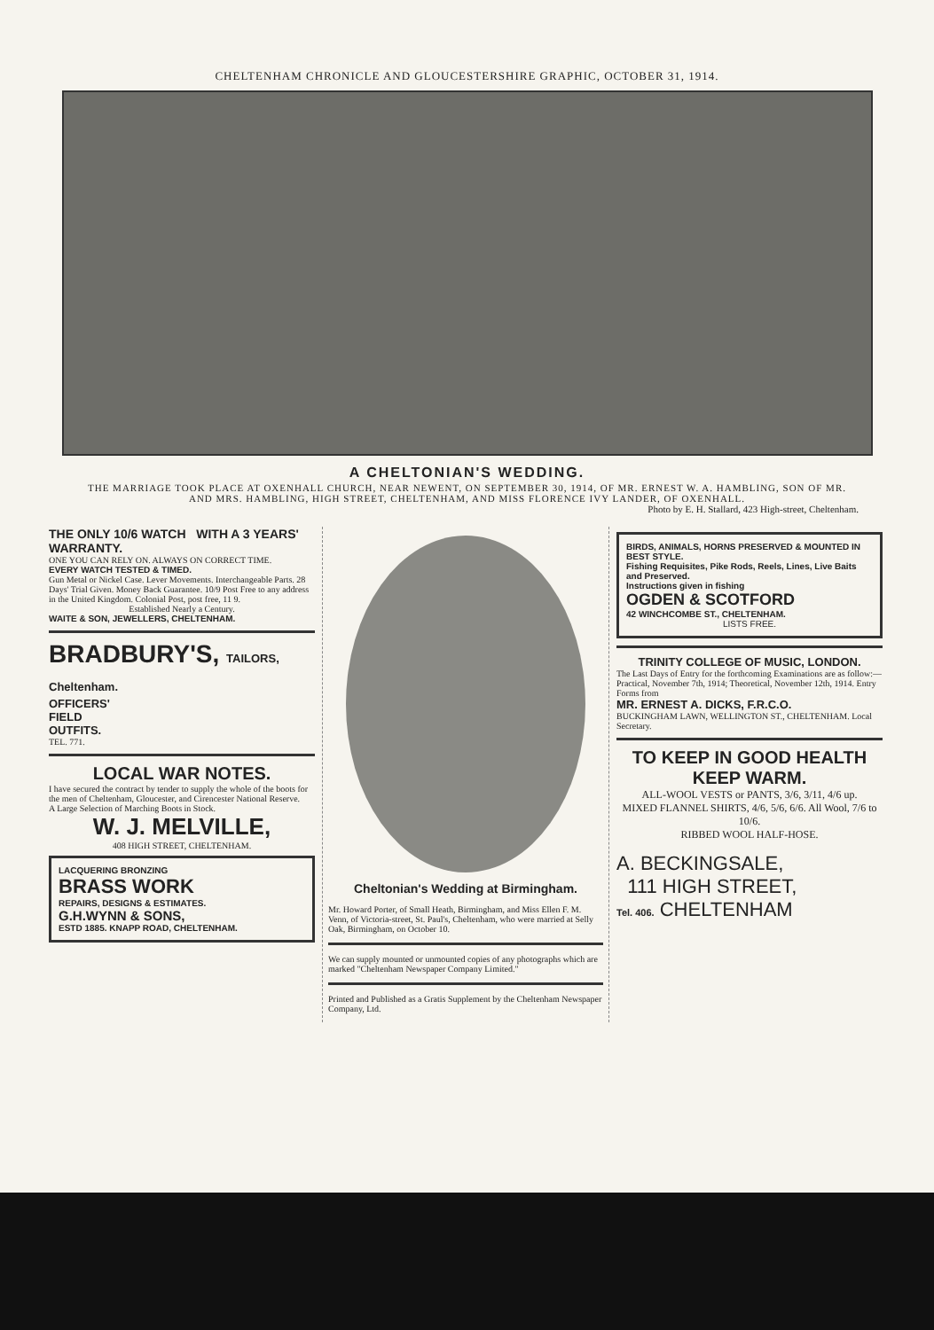CHELTENHAM CHRONICLE AND GLOUCESTERSHIRE GRAPHIC, OCTOBER 31, 1914.
A CHELTONIAN'S WEDDING.
THE MARRIAGE TOOK PLACE AT OXENHALL CHURCH, NEAR NEWENT, ON SEPTEMBER 30, 1914, OF MR. ERNEST W. A. HAMBLING, SON OF MR. AND MRS. HAMBLING, HIGH STREET, CHELTENHAM, AND MISS FLORENCE IVY LANDER, OF OXENHALL.
Photo by E. H. Stallard, 423 High-street, Cheltenham.
THE ONLY 10/6 WATCH WITH A 3 YEARS' WARRANTY.
ONE YOU CAN RELY ON. ALWAYS ON CORRECT TIME.
EVERY WATCH TESTED & TIMED.
Gun Metal or Nickel Case. Lever Movements. Interchangeable Parts. 28 Days' Trial Given. Money Back Guarantee. 10/9 Post Free to any address in the United Kingdom. Colonial Post, post free, 11 9.
Established Nearly a Century.
WAITE & SON, JEWELLERS, CHELTENHAM.
BRADBURY'S, TAILORS, Cheltenham.
OFFICERS'
FIELD
OUTFITS.
TEL. 771.
LOCAL WAR NOTES.
I have secured the contract by tender to supply the whole of the boots for the men of Cheltenham, Gloucester, and Cirencester National Reserve.
A Large Selection of Marching Boots in Stock.
W. J. MELVILLE,
408 HIGH STREET, CHELTENHAM.
LACQUERING BRONZING
BRASS WORK
REPAIRS, DESIGNS & ESTIMATES.
G.H.WYNN & SONS,
ESTD 1885. KNAPP ROAD, CHELTENHAM.
Cheltonian's Wedding at Birmingham.
Mr. Howard Porter, of Small Heath, Birmingham, and Miss Ellen F. M. Venn, of Victoria-street, St. Paul's, Cheltenham, who were married at Selly Oak, Birmingham, on October 10.
We can supply mounted or unmounted copies of any photographs which are marked "Cheltenham Newspaper Company Limited."
Printed and Published as a Gratis Supplement by the Cheltenham Newspaper Company, Ltd.
BIRDS, ANIMALS, HORNS PRESERVED & MOUNTED IN BEST STYLE.
Fishing Requisites, Pike Rods, Reels, Lines, Live Baits and Preserved.
Instructions given in fishing
OGDEN & SCOTFORD
42 WINCHCOMBE ST., CHELTENHAM.
LISTS FREE.
TRINITY COLLEGE OF MUSIC, LONDON.
The Last Days of Entry for the forthcoming Examinations are as follow:—Practical, November 7th, 1914; Theoretical, November 12th, 1914. Entry Forms from
MR. ERNEST A. DICKS, F.R.C.O.
BUCKINGHAM LAWN, WELLINGTON ST., CHELTENHAM. Local Secretary.
TO KEEP IN GOOD HEALTH KEEP WARM.
ALL-WOOL VESTS or PANTS, 3/6, 3/11, 4/6 up.
MIXED FLANNEL SHIRTS, 4/6, 5/6, 6/6. All Wool, 7/6 to 10/6.
RIBBED WOOL HALF-HOSE.
A. BECKINGSALE,
111 HIGH STREET,
Tel. 406. CHELTENHAM